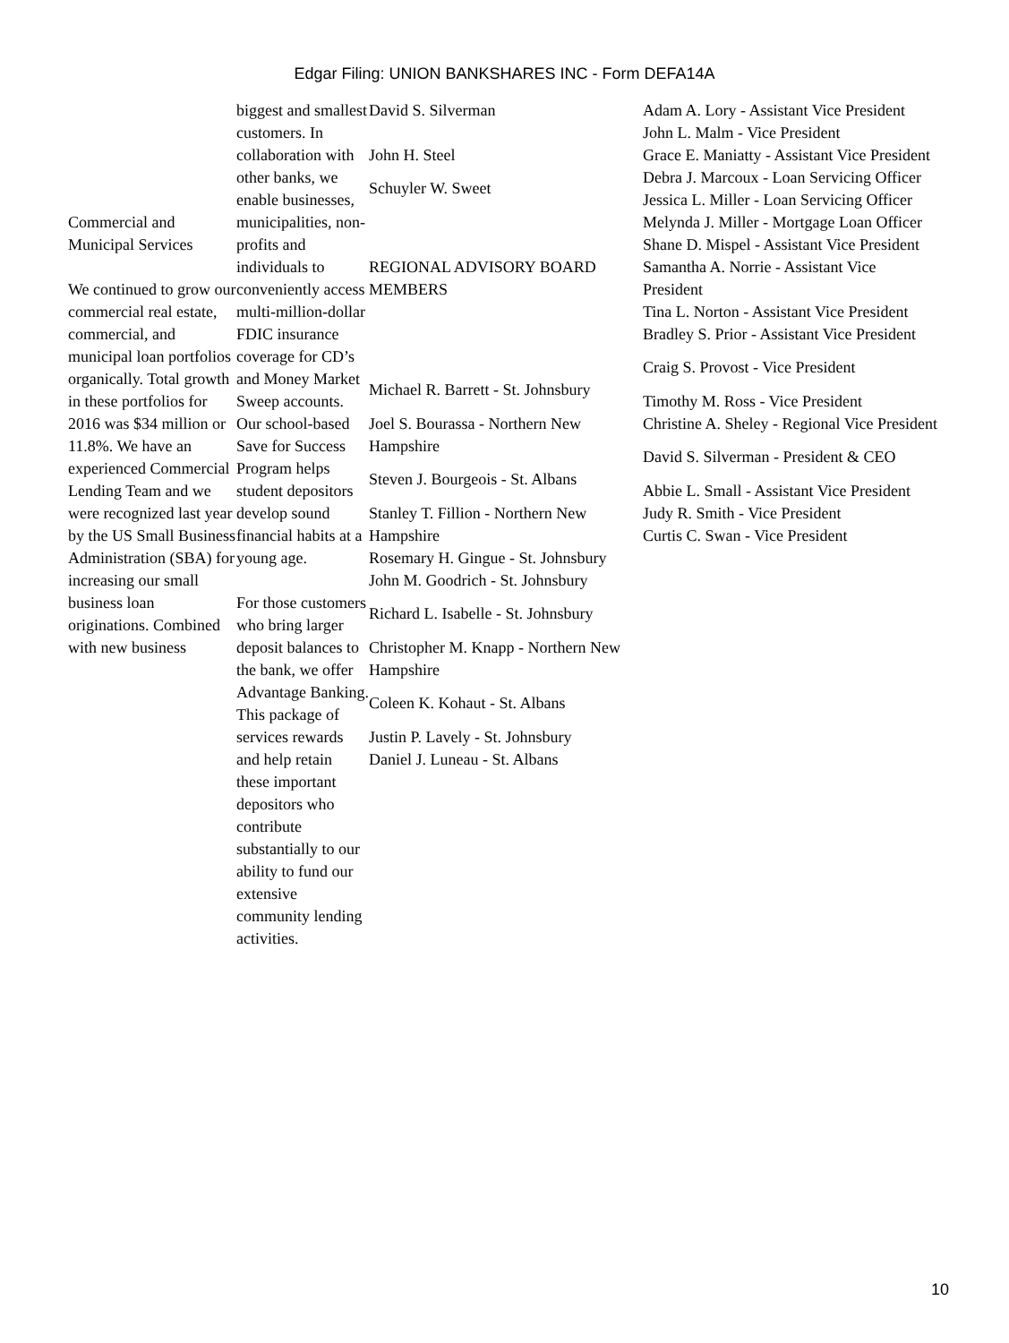Edgar Filing: UNION BANKSHARES INC - Form DEFA14A
Commercial and Municipal Services
We continued to grow our commercial real estate, commercial, and municipal loan portfolios organically. Total growth in these portfolios for 2016 was $34 million or 11.8%. We have an experienced Commercial Lending Team and we were recognized last year by the US Small Business Administration (SBA) for increasing our small business loan originations. Combined with new business
biggest and smallest customers. In collaboration with other banks, we enable businesses, municipalities, non-profits and individuals to conveniently access multi-million-dollar FDIC insurance coverage for CD’s and Money Market Sweep accounts. Our school-based Save for Success Program helps student depositors develop sound financial habits at a young age.
For those customers who bring larger deposit balances to the bank, we offer Advantage Banking. This package of services rewards and help retain these important depositors who contribute substantially to our ability to fund our extensive community lending activities.
David S. Silverman
John H. Steel
Schuyler W. Sweet
REGIONAL ADVISORY BOARD MEMBERS
Michael R. Barrett - St. Johnsbury
Joel S. Bourassa - Northern New Hampshire
Steven J. Bourgeois - St. Albans
Stanley T. Fillion - Northern New Hampshire
Rosemary H. Gingue - St. Johnsbury
John M. Goodrich - St. Johnsbury
Richard L. Isabelle - St. Johnsbury
Christopher M. Knapp - Northern New Hampshire
Coleen K. Kohaut - St. Albans
Justin P. Lavely - St. Johnsbury
Daniel J. Luneau - St. Albans
Adam A. Lory - Assistant Vice President
John L. Malm - Vice President
Grace E. Maniatty - Assistant Vice President
Debra J. Marcoux - Loan Servicing Officer
Jessica L. Miller - Loan Servicing Officer
Melynda J. Miller - Mortgage Loan Officer
Shane D. Mispel - Assistant Vice President
Samantha A. Norrie - Assistant Vice President
Tina L. Norton - Assistant Vice President
Bradley S. Prior - Assistant Vice President
Craig S. Provost - Vice President
Timothy M. Ross - Vice President
Christine A. Sheley - Regional Vice President
David S. Silverman - President & CEO
Abbie L. Small - Assistant Vice President
Judy R. Smith - Vice President
Curtis C. Swan - Vice President
10